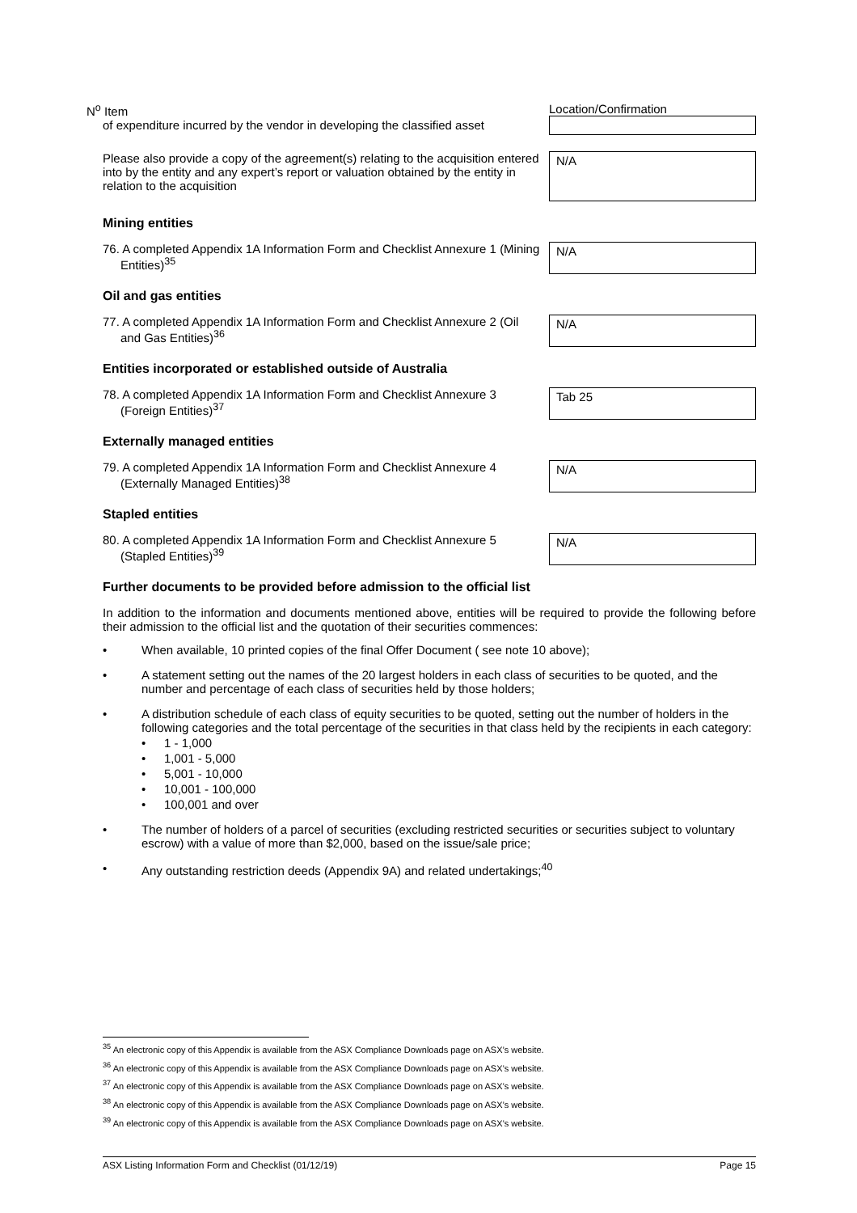| N<sup>o</sup> Item of expenditure incurred by the vendor in developing the classified asset | Location/Confirmation |
| Please also provide a copy of the agreement(s) relating to the acquisition entered into by the entity and any expert’s report or valuation obtained by the entity in relation to the acquisition | N/A |
| Mining entities | |
| 76. A completed Appendix 1A Information Form and Checklist Annexure 1 (Mining Entities)<sup>35</sup> | N/A |
| Oil and gas entities | |
| 77. A completed Appendix 1A Information Form and Checklist Annexure 2 (Oil and Gas Entities)<sup>36</sup> | N/A |
| Entities incorporated or established outside of Australia | |
| 78. A completed Appendix 1A Information Form and Checklist Annexure 3 (Foreign Entities)<sup>37</sup> | Tab 25 |
| Externally managed entities | |
| 79. A completed Appendix 1A Information Form and Checklist Annexure 4 (Externally Managed Entities)<sup>38</sup> | N/A |
| Stapled entities | |
| 80. A completed Appendix 1A Information Form and Checklist Annexure 5 (Stapled Entities)<sup>39</sup> | N/A |
Further documents to be provided before admission to the official list
In addition to the information and documents mentioned above, entities will be required to provide the following before their admission to the official list and the quotation of their securities commences:
• When available, 10 printed copies of the final Offer Document ( see note 10 above);
• A statement setting out the names of the 20 largest holders in each class of securities to be quoted, and the number and percentage of each class of securities held by those holders;
• A distribution schedule of each class of equity securities to be quoted, setting out the number of holders in the following categories and the total percentage of the securities in that class held by the recipients in each category:
• 1 - 1,000
• 1,001 - 5,000
• 5,001 - 10,000
• 10,001 - 100,000
• 100,001 and over
• The number of holders of a parcel of securities (excluding restricted securities or securities subject to voluntary escrow) with a value of more than $2,000, based on the issue/sale price;
• Any outstanding restriction deeds (Appendix 9A) and related undertakings;<sup>40</sup>
<sup>35</sup> An electronic copy of this Appendix is available from the ASX Compliance Downloads page on ASX’s website.
<sup>36</sup> An electronic copy of this Appendix is available from the ASX Compliance Downloads page on ASX’s website.
<sup>37</sup> An electronic copy of this Appendix is available from the ASX Compliance Downloads page on ASX’s website.
<sup>38</sup> An electronic copy of this Appendix is available from the ASX Compliance Downloads page on ASX’s website.
<sup>39</sup> An electronic copy of this Appendix is available from the ASX Compliance Downloads page on ASX’s website.
ASX Listing Information Form and Checklist (01/12/19) Page 15